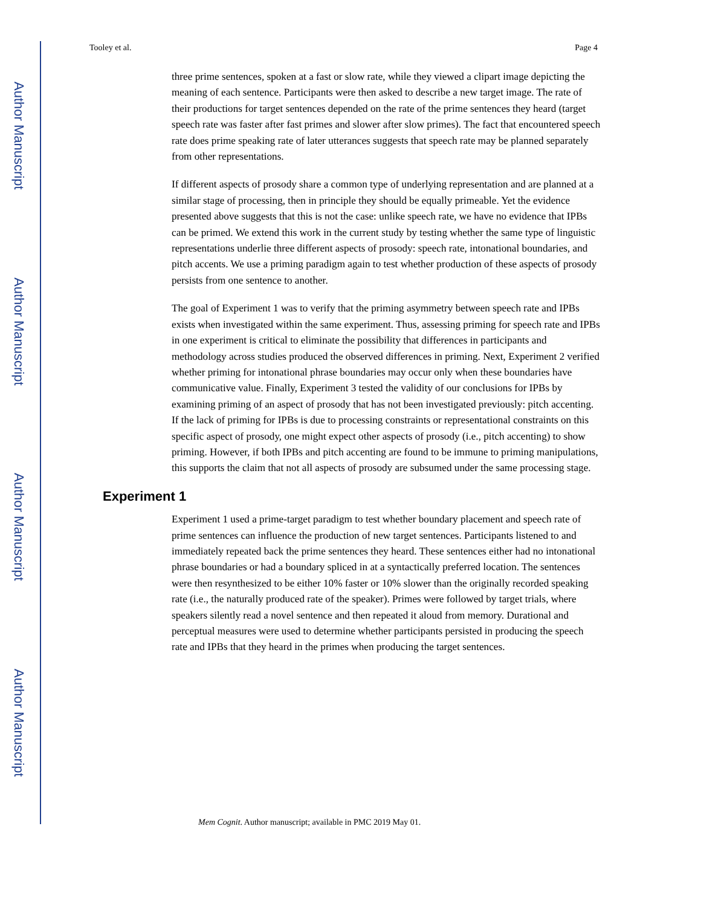Author Manuscript
Author Manuscript
Author Manuscript
Author Manuscript
Tooley et al. Page 4
three prime sentences, spoken at a fast or slow rate, while they viewed a clipart image depicting the meaning of each sentence. Participants were then asked to describe a new target image. The rate of their productions for target sentences depended on the rate of the prime sentences they heard (target speech rate was faster after fast primes and slower after slow primes). The fact that encountered speech rate does prime speaking rate of later utterances suggests that speech rate may be planned separately from other representations.
If different aspects of prosody share a common type of underlying representation and are planned at a similar stage of processing, then in principle they should be equally primeable. Yet the evidence presented above suggests that this is not the case: unlike speech rate, we have no evidence that IPBs can be primed. We extend this work in the current study by testing whether the same type of linguistic representations underlie three different aspects of prosody: speech rate, intonational boundaries, and pitch accents. We use a priming paradigm again to test whether production of these aspects of prosody persists from one sentence to another.
The goal of Experiment 1 was to verify that the priming asymmetry between speech rate and IPBs exists when investigated within the same experiment. Thus, assessing priming for speech rate and IPBs in one experiment is critical to eliminate the possibility that differences in participants and methodology across studies produced the observed differences in priming. Next, Experiment 2 verified whether priming for intonational phrase boundaries may occur only when these boundaries have communicative value. Finally, Experiment 3 tested the validity of our conclusions for IPBs by examining priming of an aspect of prosody that has not been investigated previously: pitch accenting. If the lack of priming for IPBs is due to processing constraints or representational constraints on this specific aspect of prosody, one might expect other aspects of prosody (i.e., pitch accenting) to show priming. However, if both IPBs and pitch accenting are found to be immune to priming manipulations, this supports the claim that not all aspects of prosody are subsumed under the same processing stage.
Experiment 1
Experiment 1 used a prime-target paradigm to test whether boundary placement and speech rate of prime sentences can influence the production of new target sentences. Participants listened to and immediately repeated back the prime sentences they heard. These sentences either had no intonational phrase boundaries or had a boundary spliced in at a syntactically preferred location. The sentences were then resynthesized to be either 10% faster or 10% slower than the originally recorded speaking rate (i.e., the naturally produced rate of the speaker). Primes were followed by target trials, where speakers silently read a novel sentence and then repeated it aloud from memory. Durational and perceptual measures were used to determine whether participants persisted in producing the speech rate and IPBs that they heard in the primes when producing the target sentences.
Mem Cognit. Author manuscript; available in PMC 2019 May 01.